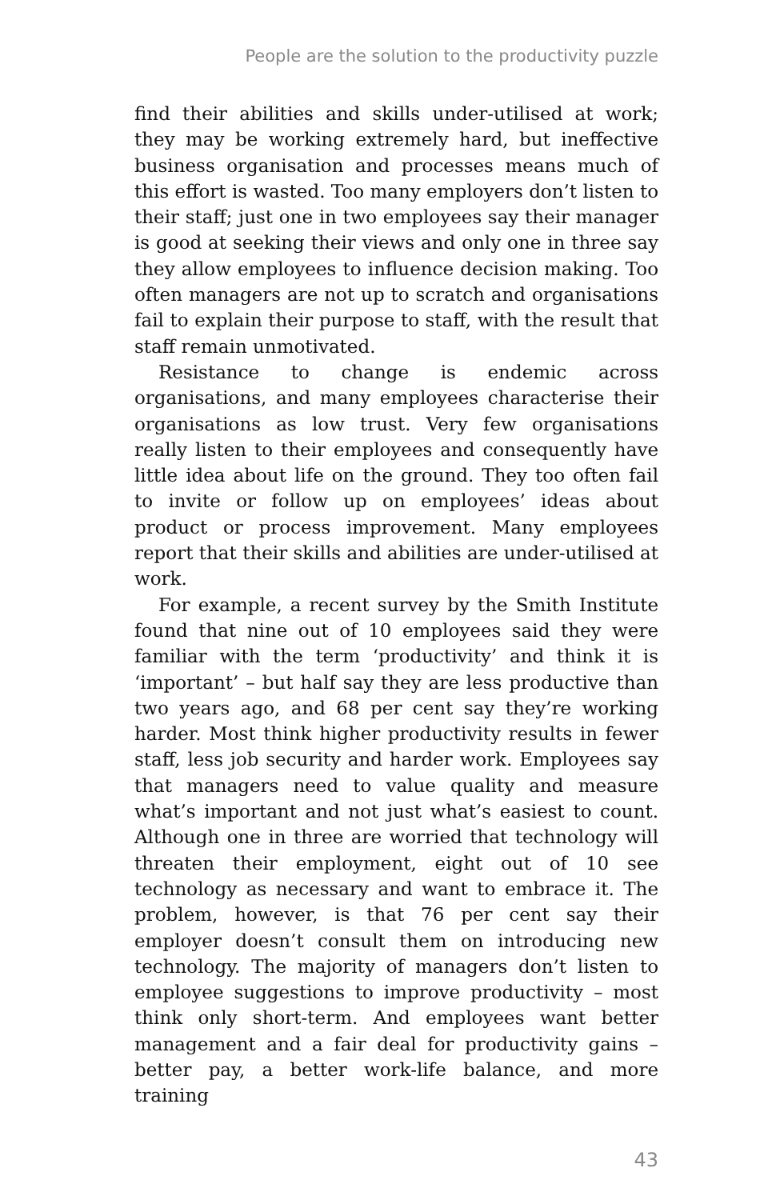People are the solution to the productivity puzzle
find their abilities and skills under-utilised at work; they may be working extremely hard, but ineffective business organisation and processes means much of this effort is wasted. Too many employers don’t listen to their staff; just one in two employees say their manager is good at seeking their views and only one in three say they allow employees to influence decision making. Too often managers are not up to scratch and organisations fail to explain their purpose to staff, with the result that staff remain unmotivated.
Resistance to change is endemic across organisations, and many employees characterise their organisations as low trust. Very few organisations really listen to their employees and consequently have little idea about life on the ground. They too often fail to invite or follow up on employees’ ideas about product or process improvement. Many employees report that their skills and abilities are under-utilised at work.
For example, a recent survey by the Smith Institute found that nine out of 10 employees said they were familiar with the term ‘productivity’ and think it is ‘important’ – but half say they are less productive than two years ago, and 68 per cent say they’re working harder. Most think higher productivity results in fewer staff, less job security and harder work. Employees say that managers need to value quality and measure what’s important and not just what’s easiest to count. Although one in three are worried that technology will threaten their employment, eight out of 10 see technology as necessary and want to embrace it. The problem, however, is that 76 per cent say their employer doesn’t consult them on introducing new technology. The majority of managers don’t listen to employee suggestions to improve productivity – most think only short-term. And employees want better management and a fair deal for productivity gains – better pay, a better work-life balance, and more training
43